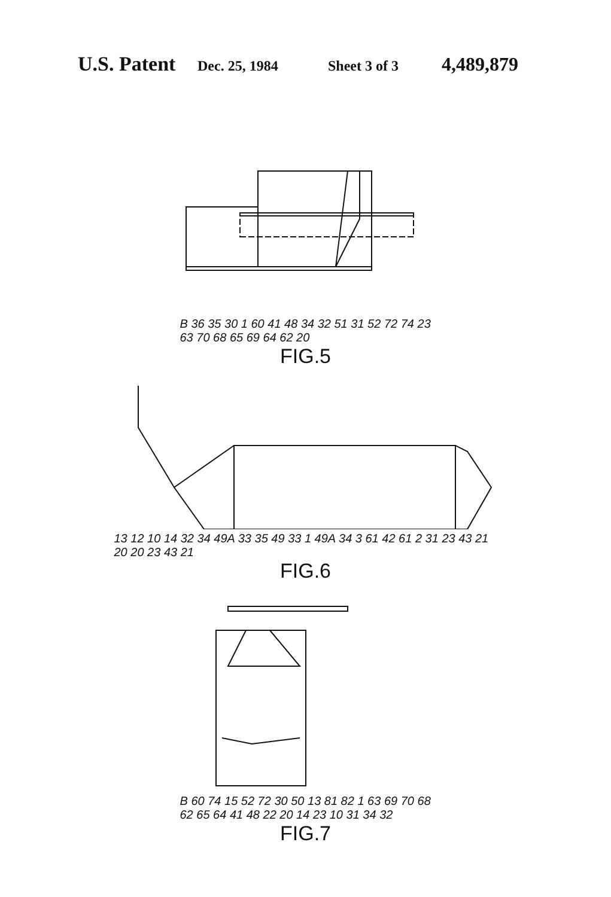U.S. Patent Dec. 25, 1984 Sheet 3 of 3 4,489,879
B 36 35 30 1 60 41 48 34 32 51 31 52 72 74 23 63 70 68 65 69 64 62 20
FIG.5
13 12 10 14 32 34 49A 33 35 49 33 1 49A 34 3 61 42 61 2 31 23 43 21 20 20 23 43 21
FIG.6
B 60 74 15 52 72 30 50 13 81 82 1 63 69 70 68 62 65 64 41 48 22 20 14 23 10 31 34 32
FIG.7